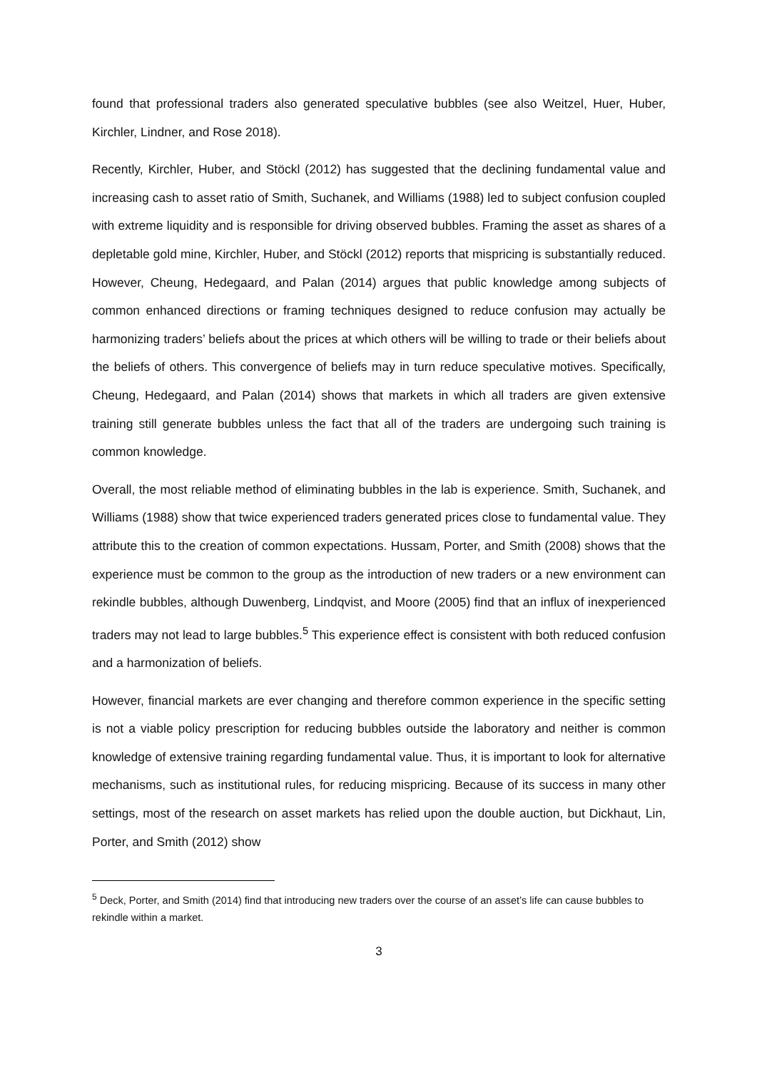found that professional traders also generated speculative bubbles (see also Weitzel, Huer, Huber, Kirchler, Lindner, and Rose 2018).
Recently, Kirchler, Huber, and Stöckl (2012) has suggested that the declining fundamental value and increasing cash to asset ratio of Smith, Suchanek, and Williams (1988) led to subject confusion coupled with extreme liquidity and is responsible for driving observed bubbles. Framing the asset as shares of a depletable gold mine, Kirchler, Huber, and Stöckl (2012) reports that mispricing is substantially reduced. However, Cheung, Hedegaard, and Palan (2014) argues that public knowledge among subjects of common enhanced directions or framing techniques designed to reduce confusion may actually be harmonizing traders’ beliefs about the prices at which others will be willing to trade or their beliefs about the beliefs of others. This convergence of beliefs may in turn reduce speculative motives. Specifically, Cheung, Hedegaard, and Palan (2014) shows that markets in which all traders are given extensive training still generate bubbles unless the fact that all of the traders are undergoing such training is common knowledge.
Overall, the most reliable method of eliminating bubbles in the lab is experience. Smith, Suchanek, and Williams (1988) show that twice experienced traders generated prices close to fundamental value. They attribute this to the creation of common expectations. Hussam, Porter, and Smith (2008) shows that the experience must be common to the group as the introduction of new traders or a new environment can rekindle bubbles, although Duwenberg, Lindqvist, and Moore (2005) find that an influx of inexperienced traders may not lead to large bubbles.<sup>5</sup> This experience effect is consistent with both reduced confusion and a harmonization of beliefs.
However, financial markets are ever changing and therefore common experience in the specific setting is not a viable policy prescription for reducing bubbles outside the laboratory and neither is common knowledge of extensive training regarding fundamental value. Thus, it is important to look for alternative mechanisms, such as institutional rules, for reducing mispricing. Because of its success in many other settings, most of the research on asset markets has relied upon the double auction, but Dickhaut, Lin, Porter, and Smith (2012) show
<sup>5</sup> Deck, Porter, and Smith (2014) find that introducing new traders over the course of an asset’s life can cause bubbles to rekindle within a market.
3